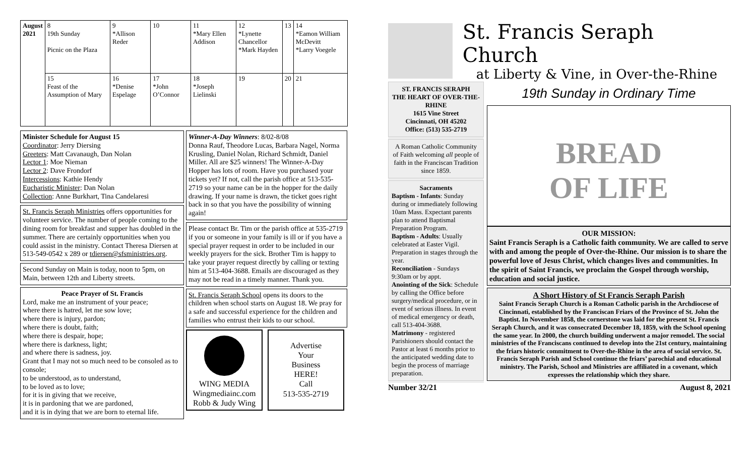| August 2021 | 8 19th Sunday Picnic on the Plaza | 9 *Allison Reder | 10 | 11 *Mary Ellen Addison | 12 *Lynette Chancellor *Mark Hayden | 13 | 14 *Eamon William McDevitt *Larry Voegele |
| | 15 Feast of the Assumption of Mary | 16 *Denise Espelage | 17 *John O’Connor | 18 *Joseph Lielinski | 19 | 20 | 21 |
Minister Schedule for August 15
Coordinator: Jerry Diersing
Greeters: Matt Cavanaugh, Dan Nolan
Lector 1: Moe Nieman
Lector 2: Dave Frondorf
Intercessions: Kathie Hendy
Eucharistic Minister: Dan Nolan
Collection: Anne Burkhart, Tina Candelaresi
St. Francis Seraph Ministries offers opportunities for volunteer service. The number of people coming to the dining room for breakfast and supper has doubled in the summer. There are certainly opportunities when you could assist in the ministry. Contact Theresa Diersen at 513-549-0542 x 289 or tdiersen@sfsministries.org.
Second Sunday on Main is today, noon to 5pm, on Main, between 12th and Liberty streets.
Peace Prayer of St. Francis
Lord, make me an instrument of your peace;
where there is hatred, let me sow love;
where there is injury, pardon;
where there is doubt, faith;
where there is despair, hope;
where there is darkness, light;
and where there is sadness, joy.
Grant that I may not so much need to be consoled as to console;
to be understood, as to understand,
to be loved as to love;
for it is in giving that we receive,
it is in pardoning that we are pardoned,
and it is in dying that we are born to eternal life.
Winner-A-Day Winners: 8/02-8/08
Donna Rauf, Theodore Lucas, Barbara Nagel, Norma Krusling, Daniel Nolan, Richard Schmidt, Daniel Miller. All are $25 winners! The Winner-A-Day Hopper has lots of room. Have you purchased your tickets yet? If not, call the parish office at 513-535-2719 so your name can be in the hopper for the daily drawing. If your name is drawn, the ticket goes right back in so that you have the possibility of winning again!
Please contact Br. Tim or the parish office at 535-2719 if you or someone in your family is ill or if you have a special prayer request in order to be included in our weekly prayers for the sick. Brother Tim is happy to take your prayer request directly by calling or texting him at 513-404-3688. Emails are discouraged as they may not be read in a timely manner. Thank you.
St. Francis Seraph School opens its doors to the children when school starts on August 18. We pray for a safe and successful experience for the children and families who entrust their kids to our school.
WING MEDIA
Wingmediainc.com
Robb & Judy Wing
Advertise
Your
Business
HERE!
Call
513-535-2719
St. Francis Seraph Church
at Liberty & Vine, in Over-the-Rhine
ST. FRANCIS SERAPH
THE HEART OF OVER-THE-RHINE
1615 Vine Street
Cincinnati, OH 45202
Office: (513) 535-2719
A Roman Catholic Community of Faith welcoming all people of faith in the Franciscan Tradition since 1859.
Sacraments
Baptism - Infants: Sunday during or immediately following 10am Mass. Expectant parents plan to attend Baptismal Preparation Program.
Baptism - Adults: Usually celebrated at Easter Vigil. Preparation in stages through the year.
Reconciliation - Sundays 9:30am or by appt.
Anointing of the Sick: Schedule by calling the Office before surgery/medical procedure, or in event of serious illness. In event of medical emergency or death, call 513-404-3688.
Matrimony - registered Parishioners should contact the Pastor at least 6 months prior to the anticipated wedding date to begin the process of marriage preparation.
19th Sunday in Ordinary Time
BREAD
OF LIFE
OUR MISSION:
Saint Francis Seraph is a Catholic faith community. We are called to serve with and among the people of Over-the-Rhine. Our mission is to share the powerful love of Jesus Christ, which changes lives and communities. In the spirit of Saint Francis, we proclaim the Gospel through worship, education and social justice.
A Short History of St Francis Seraph Parish
Saint Francis Seraph Church is a Roman Catholic parish in the Archdiocese of Cincinnati, established by the Franciscan Friars of the Province of St. John the Baptist. In November 1858, the cornerstone was laid for the present St. Francis Seraph Church, and it was consecrated December 18, 1859, with the School opening the same year. In 2000, the church building underwent a major remodel. The social ministries of the Franciscans continued to develop into the 21st century, maintaining the friars historic commitment to Over-the-Rhine in the area of social service. St. Francis Seraph Parish and School continue the friars’ parochial and educational ministry. The Parish, School and Ministries are affiliated in a covenant, which expresses the relationship which they share.
Number 32/21 August 8, 2021